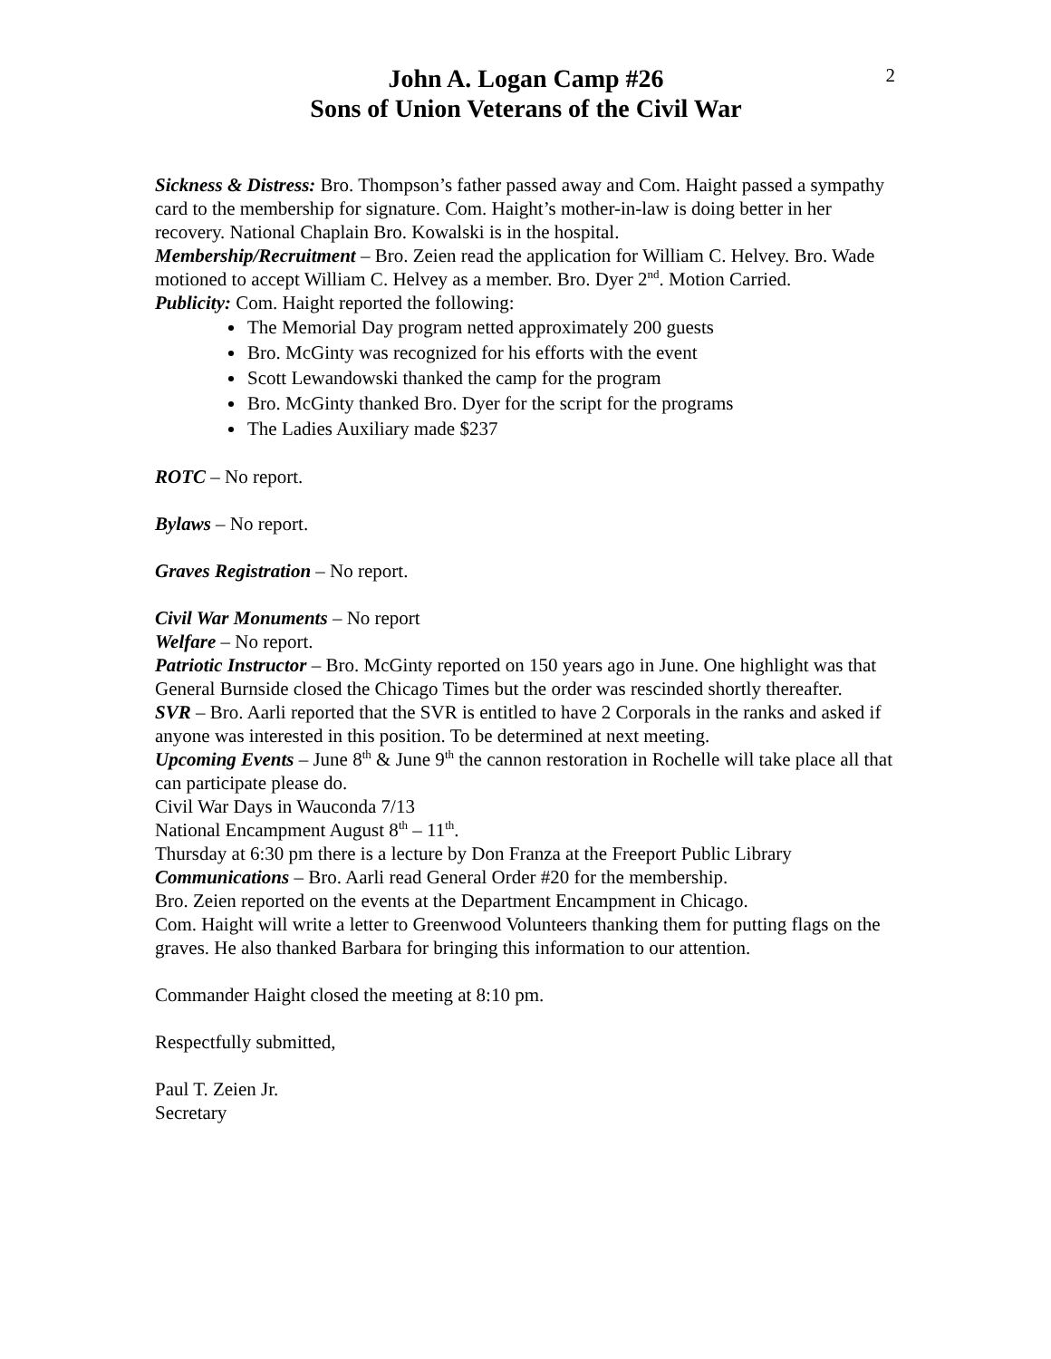2
John A. Logan Camp #26
Sons of Union Veterans of the Civil War
Sickness & Distress: Bro. Thompson’s father passed away and Com. Haight passed a sympathy card to the membership for signature. Com. Haight’s mother-in-law is doing better in her recovery. National Chaplain Bro. Kowalski is in the hospital.
Membership/Recruitment – Bro. Zeien read the application for William C. Helvey. Bro. Wade motioned to accept William C. Helvey as a member. Bro. Dyer 2<sup>nd</sup>. Motion Carried.
Publicity: Com. Haight reported the following:
The Memorial Day program netted approximately 200 guests
Bro. McGinty was recognized for his efforts with the event
Scott Lewandowski thanked the camp for the program
Bro. McGinty thanked Bro. Dyer for the script for the programs
The Ladies Auxiliary made $237
ROTC – No report.
Bylaws – No report.
Graves Registration – No report.
Civil War Monuments – No report
Welfare – No report.
Patriotic Instructor – Bro. McGinty reported on 150 years ago in June. One highlight was that General Burnside closed the Chicago Times but the order was rescinded shortly thereafter.
SVR – Bro. Aarli reported that the SVR is entitled to have 2 Corporals in the ranks and asked if anyone was interested in this position. To be determined at next meeting.
Upcoming Events – June 8<sup>th</sup> & June 9<sup>th</sup> the cannon restoration in Rochelle will take place all that can participate please do.
Civil War Days in Wauconda 7/13
National Encampment August 8<sup>th</sup> – 11<sup>th</sup>.
Thursday at 6:30 pm there is a lecture by Don Franza at the Freeport Public Library
Communications – Bro. Aarli read General Order #20 for the membership.
Bro. Zeien reported on the events at the Department Encampment in Chicago.
Com. Haight will write a letter to Greenwood Volunteers thanking them for putting flags on the graves. He also thanked Barbara for bringing this information to our attention.
Commander Haight closed the meeting at 8:10 pm.
Respectfully submitted,
Paul T. Zeien Jr.
Secretary